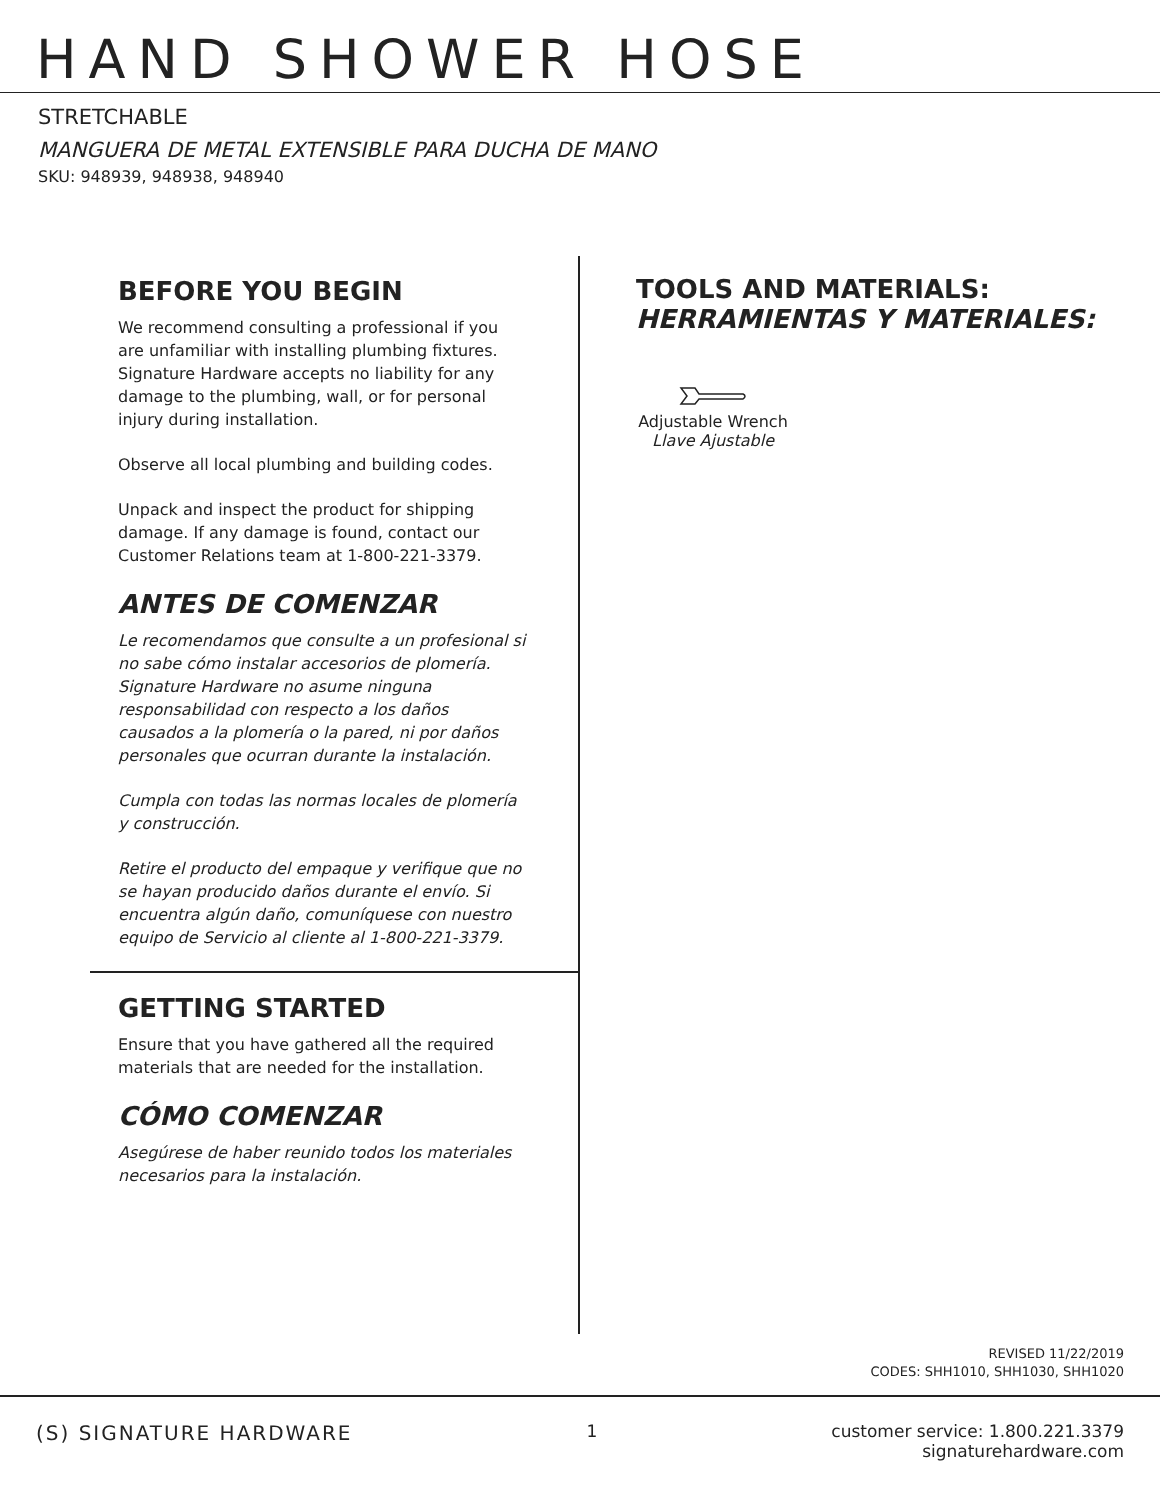HAND SHOWER HOSE
STRETCHABLE
MANGUERA DE METAL EXTENSIBLE PARA DUCHA DE MANO
SKU: 948939, 948938, 948940
BEFORE YOU BEGIN
We recommend consulting a professional if you are unfamiliar with installing plumbing fixtures. Signature Hardware accepts no liability for any damage to the plumbing, wall, or for personal injury during installation.
Observe all local plumbing and building codes.
Unpack and inspect the product for shipping damage. If any damage is found, contact our Customer Relations team at 1-800-221-3379.
ANTES DE COMENZAR
Le recomendamos que consulte a un profesional si no sabe cómo instalar accesorios de plomería. Signature Hardware no asume ninguna responsabilidad con respecto a los daños causados a la plomería o la pared, ni por daños personales que ocurran durante la instalación.
Cumpla con todas las normas locales de plomería y construcción.
Retire el producto del empaque y verifique que no se hayan producido daños durante el envío. Si encuentra algún daño, comuníquese con nuestro equipo de Servicio al cliente al 1-800-221-3379.
GETTING STARTED
Ensure that you have gathered all the required materials that are needed for the installation.
CÓMO COMENZAR
Asegúrese de haber reunido todos los materiales necesarios para la instalación.
TOOLS AND MATERIALS:
HERRAMIENTAS Y MATERIALES:
Adjustable Wrench
Llave Ajustable
REVISED 11/22/2019
CODES: SHH1010, SHH1030, SHH1020
(S) SIGNATURE HARDWARE
1 customer service: 1.800.221.3379
signaturehardware.com